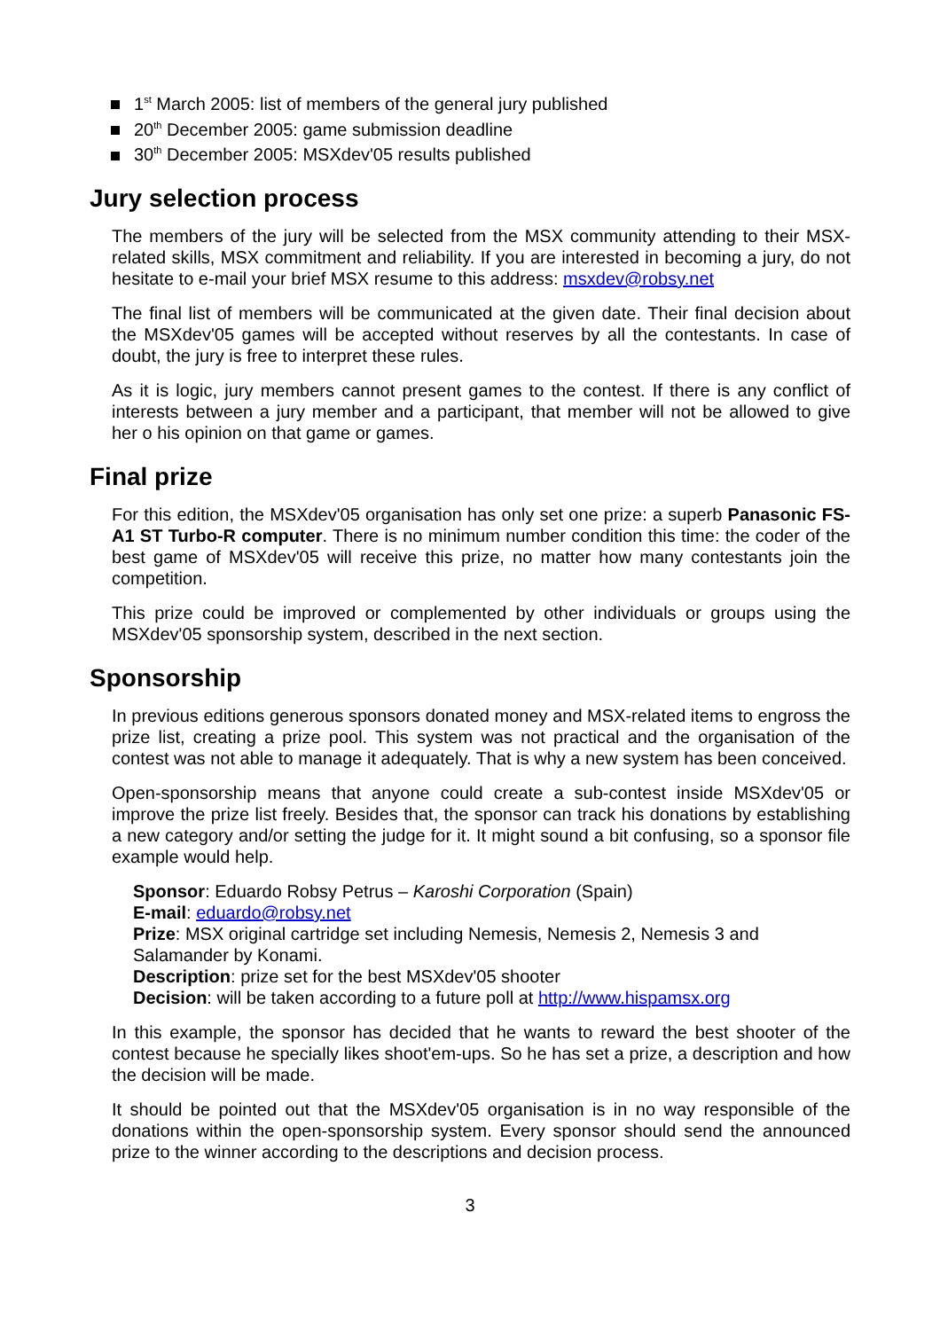1<sup>st</sup> March 2005: list of members of the general jury published
20<sup>th</sup> December 2005: game submission deadline
30<sup>th</sup> December 2005: MSXdev'05 results published
Jury selection process
The members of the jury will be selected from the MSX community attending to their MSX-related skills, MSX commitment and reliability. If you are interested in becoming a jury, do not hesitate to e-mail your brief MSX resume to this address: msxdev@robsy.net
The final list of members will be communicated at the given date. Their final decision about the MSXdev'05 games will be accepted without reserves by all the contestants. In case of doubt, the jury is free to interpret these rules.
As it is logic, jury members cannot present games to the contest. If there is any conflict of interests between a jury member and a participant, that member will not be allowed to give her o his opinion on that game or games.
Final prize
For this edition, the MSXdev'05 organisation has only set one prize: a superb Panasonic FS-A1 ST Turbo-R computer. There is no minimum number condition this time: the coder of the best game of MSXdev'05 will receive this prize, no matter how many contestants join the competition.
This prize could be improved or complemented by other individuals or groups using the MSXdev'05 sponsorship system, described in the next section.
Sponsorship
In previous editions generous sponsors donated money and MSX-related items to engross the prize list, creating a prize pool. This system was not practical and the organisation of the contest was not able to manage it adequately. That is why a new system has been conceived.
Open-sponsorship means that anyone could create a sub-contest inside MSXdev'05 or improve the prize list freely. Besides that, the sponsor can track his donations by establishing a new category and/or setting the judge for it. It might sound a bit confusing, so a sponsor file example would help.
Sponsor: Eduardo Robsy Petrus – Karoshi Corporation (Spain)
E-mail: eduardo@robsy.net
Prize: MSX original cartridge set including Nemesis, Nemesis 2, Nemesis 3 and Salamander by Konami.
Description: prize set for the best MSXdev'05 shooter
Decision: will be taken according to a future poll at http://www.hispamsx.org
In this example, the sponsor has decided that he wants to reward the best shooter of the contest because he specially likes shoot'em-ups. So he has set a prize, a description and how the decision will be made.
It should be pointed out that the MSXdev'05 organisation is in no way responsible of the donations within the open-sponsorship system. Every sponsor should send the announced prize to the winner according to the descriptions and decision process.
3